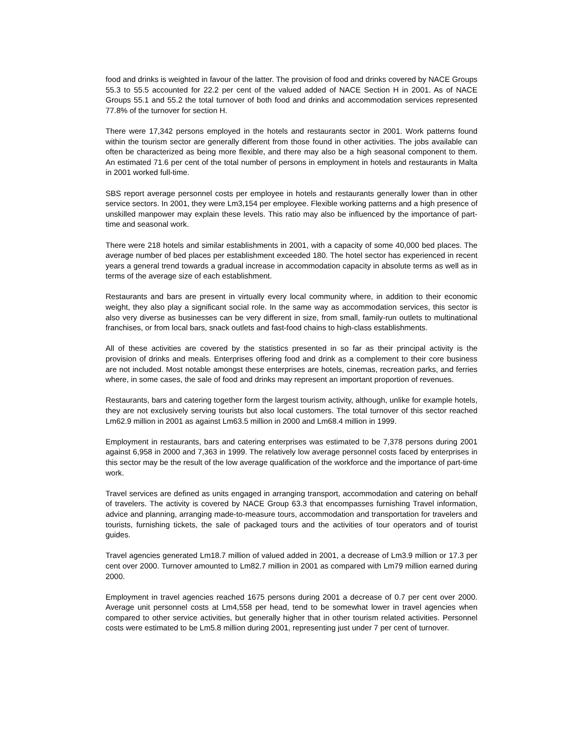food and drinks is weighted in favour of the latter. The provision of food and drinks covered by NACE Groups 55.3 to 55.5 accounted for 22.2 per cent of the valued added of NACE Section H in 2001. As of NACE Groups 55.1 and 55.2 the total turnover of both food and drinks and accommodation services represented 77.8% of the turnover for section H.
There were 17,342 persons employed in the hotels and restaurants sector in 2001. Work patterns found within the tourism sector are generally different from those found in other activities. The jobs available can often be characterized as being more flexible, and there may also be a high seasonal component to them. An estimated 71.6 per cent of the total number of persons in employment in hotels and restaurants in Malta in 2001 worked full-time.
SBS report average personnel costs per employee in hotels and restaurants generally lower than in other service sectors. In 2001, they were Lm3,154 per employee. Flexible working patterns and a high presence of unskilled manpower may explain these levels. This ratio may also be influenced by the importance of part-time and seasonal work.
There were 218 hotels and similar establishments in 2001, with a capacity of some 40,000 bed places. The average number of bed places per establishment exceeded 180. The hotel sector has experienced in recent years a general trend towards a gradual increase in accommodation capacity in absolute terms as well as in terms of the average size of each establishment.
Restaurants and bars are present in virtually every local community where, in addition to their economic weight, they also play a significant social role. In the same way as accommodation services, this sector is also very diverse as businesses can be very different in size, from small, family-run outlets to multinational franchises, or from local bars, snack outlets and fast-food chains to high-class establishments.
All of these activities are covered by the statistics presented in so far as their principal activity is the provision of drinks and meals. Enterprises offering food and drink as a complement to their core business are not included. Most notable amongst these enterprises are hotels, cinemas, recreation parks, and ferries where, in some cases, the sale of food and drinks may represent an important proportion of revenues.
Restaurants, bars and catering together form the largest tourism activity, although, unlike for example hotels, they are not exclusively serving tourists but also local customers. The total turnover of this sector reached Lm62.9 million in 2001 as against Lm63.5 million in 2000 and Lm68.4 million in 1999.
Employment in restaurants, bars and catering enterprises was estimated to be 7,378 persons during 2001 against 6,958 in 2000 and 7,363 in 1999. The relatively low average personnel costs faced by enterprises in this sector may be the result of the low average qualification of the workforce and the importance of part-time work.
Travel services are defined as units engaged in arranging transport, accommodation and catering on behalf of travelers. The activity is covered by NACE Group 63.3 that encompasses furnishing Travel information, advice and planning, arranging made-to-measure tours, accommodation and transportation for travelers and tourists, furnishing tickets, the sale of packaged tours and the activities of tour operators and of tourist guides.
Travel agencies generated Lm18.7 million of valued added in 2001, a decrease of Lm3.9 million or 17.3 per cent over 2000. Turnover amounted to Lm82.7 million in 2001 as compared with Lm79 million earned during 2000.
Employment in travel agencies reached 1675 persons during 2001 a decrease of 0.7 per cent over 2000. Average unit personnel costs at Lm4,558 per head, tend to be somewhat lower in travel agencies when compared to other service activities, but generally higher that in other tourism related activities. Personnel costs were estimated to be Lm5.8 million during 2001, representing just under 7 per cent of turnover.